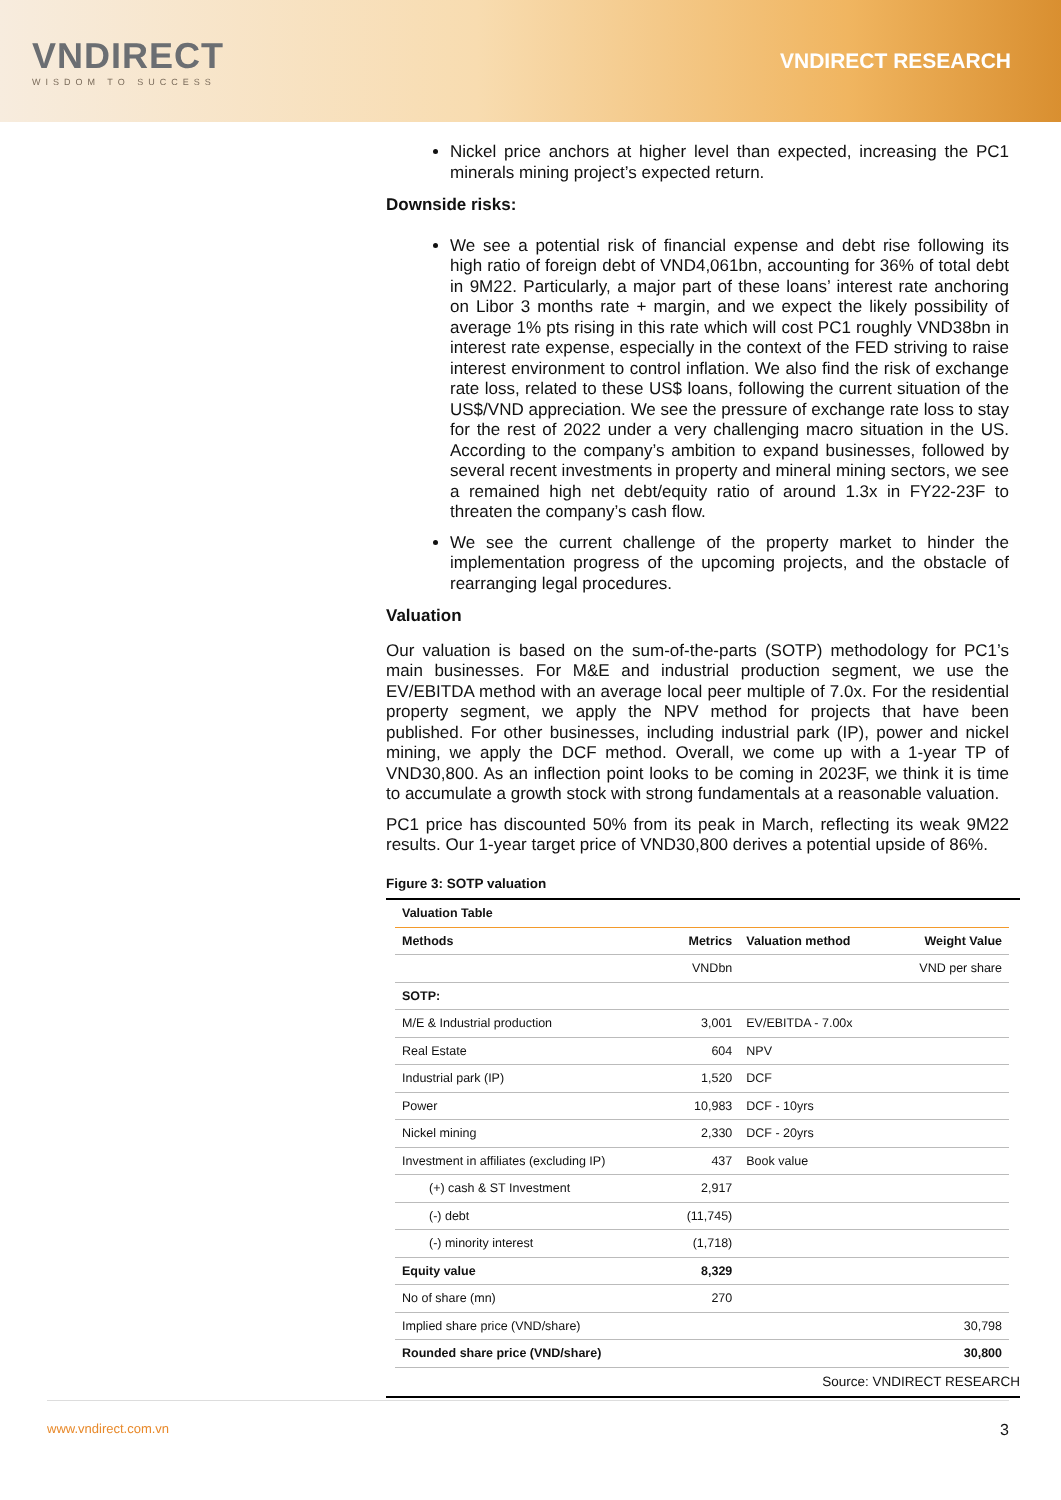VNDIRECT
WISDOM TO SUCCESS
VNDIRECT RESEARCH
Nickel price anchors at higher level than expected, increasing the PC1 minerals mining project’s expected return.
Downside risks:
We see a potential risk of financial expense and debt rise following its high ratio of foreign debt of VND4,061bn, accounting for 36% of total debt in 9M22. Particularly, a major part of these loans’ interest rate anchoring on Libor 3 months rate + margin, and we expect the likely possibility of average 1% pts rising in this rate which will cost PC1 roughly VND38bn in interest rate expense, especially in the context of the FED striving to raise interest environment to control inflation. We also find the risk of exchange rate loss, related to these US$ loans, following the current situation of the US$/VND appreciation. We see the pressure of exchange rate loss to stay for the rest of 2022 under a very challenging macro situation in the US. According to the company’s ambition to expand businesses, followed by several recent investments in property and mineral mining sectors, we see a remained high net debt/equity ratio of around 1.3x in FY22-23F to threaten the company’s cash flow.
We see the current challenge of the property market to hinder the implementation progress of the upcoming projects, and the obstacle of rearranging legal procedures.
Valuation
Our valuation is based on the sum-of-the-parts (SOTP) methodology for PC1’s main businesses. For M&E and industrial production segment, we use the EV/EBITDA method with an average local peer multiple of 7.0x. For the residential property segment, we apply the NPV method for projects that have been published. For other businesses, including industrial park (IP), power and nickel mining, we apply the DCF method. Overall, we come up with a 1-year TP of VND30,800. As an inflection point looks to be coming in 2023F, we think it is time to accumulate a growth stock with strong fundamentals at a reasonable valuation.
PC1 price has discounted 50% from its peak in March, reflecting its weak 9M22 results. Our 1-year target price of VND30,800 derives a potential upside of 86%.
Figure 3: SOTP valuation
| Valuation Table | | | |
| --- | --- | --- | --- |
| Methods | Metrics | Valuation method | Weight Value |
| | VNDbn | | VND per share |
| SOTP: | | | |
| M/E & Industrial production | 3,001 | EV/EBITDA - 7.00x | |
| Real Estate | 604 | NPV | |
| Industrial park (IP) | 1,520 | DCF | |
| Power | 10,983 | DCF - 10yrs | |
| Nickel mining | 2,330 | DCF - 20yrs | |
| Investment in affiliates (excluding IP) | 437 | Book value | |
| (+) cash & ST Investment | 2,917 | | |
| (-) debt | (11,745) | | |
| (-) minority interest | (1,718) | | |
| Equity value | 8,329 | | |
| No of share (mn) | 270 | | |
| Implied share price (VND/share) | | | 30,798 |
| Rounded share price (VND/share) | | | 30,800 |
Source: VNDIRECT RESEARCH
www.vndirect.com.vn 3